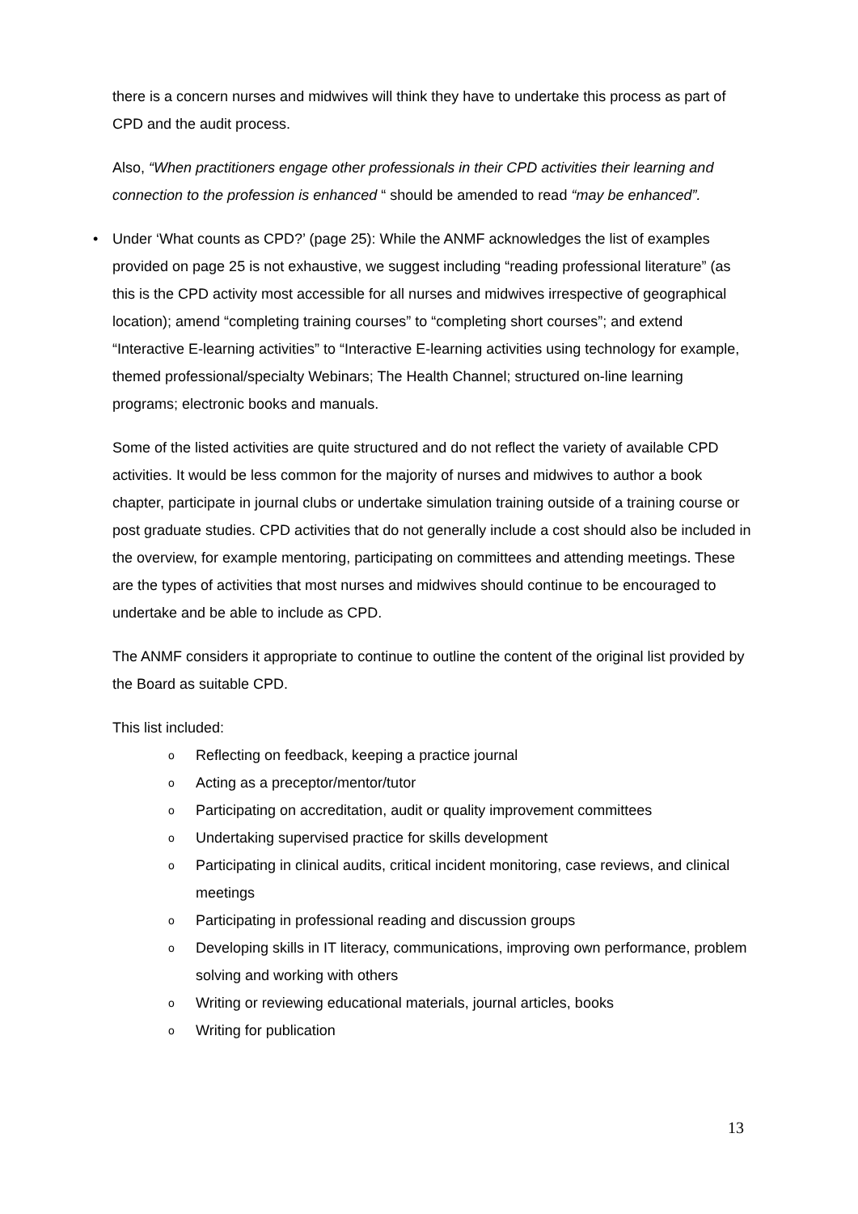there is a concern nurses and midwives will think they have to undertake this process as part of CPD and the audit process.
Also, “When practitioners engage other professionals in their CPD activities their learning and connection to the profession is enhanced “ should be amended to read “may be enhanced”.
• Under ‘What counts as CPD?’ (page 25): While the ANMF acknowledges the list of examples provided on page 25 is not exhaustive, we suggest including “reading professional literature” (as this is the CPD activity most accessible for all nurses and midwives irrespective of geographical location); amend “completing training courses” to “completing short courses”; and extend “Interactive E-learning activities” to “Interactive E-learning activities using technology for example, themed professional/specialty Webinars; The Health Channel; structured on-line learning programs; electronic books and manuals.
Some of the listed activities are quite structured and do not reflect the variety of available CPD activities. It would be less common for the majority of nurses and midwives to author a book chapter, participate in journal clubs or undertake simulation training outside of a training course or post graduate studies. CPD activities that do not generally include a cost should also be included in the overview, for example mentoring, participating on committees and attending meetings. These are the types of activities that most nurses and midwives should continue to be encouraged to undertake and be able to include as CPD.
The ANMF considers it appropriate to continue to outline the content of the original list provided by the Board as suitable CPD.
This list included:
o Reflecting on feedback, keeping a practice journal
o Acting as a preceptor/mentor/tutor
o Participating on accreditation, audit or quality improvement committees
o Undertaking supervised practice for skills development
o Participating in clinical audits, critical incident monitoring, case reviews, and clinical meetings
o Participating in professional reading and discussion groups
o Developing skills in IT literacy, communications, improving own performance, problem solving and working with others
o Writing or reviewing educational materials, journal articles, books
o Writing for publication
13